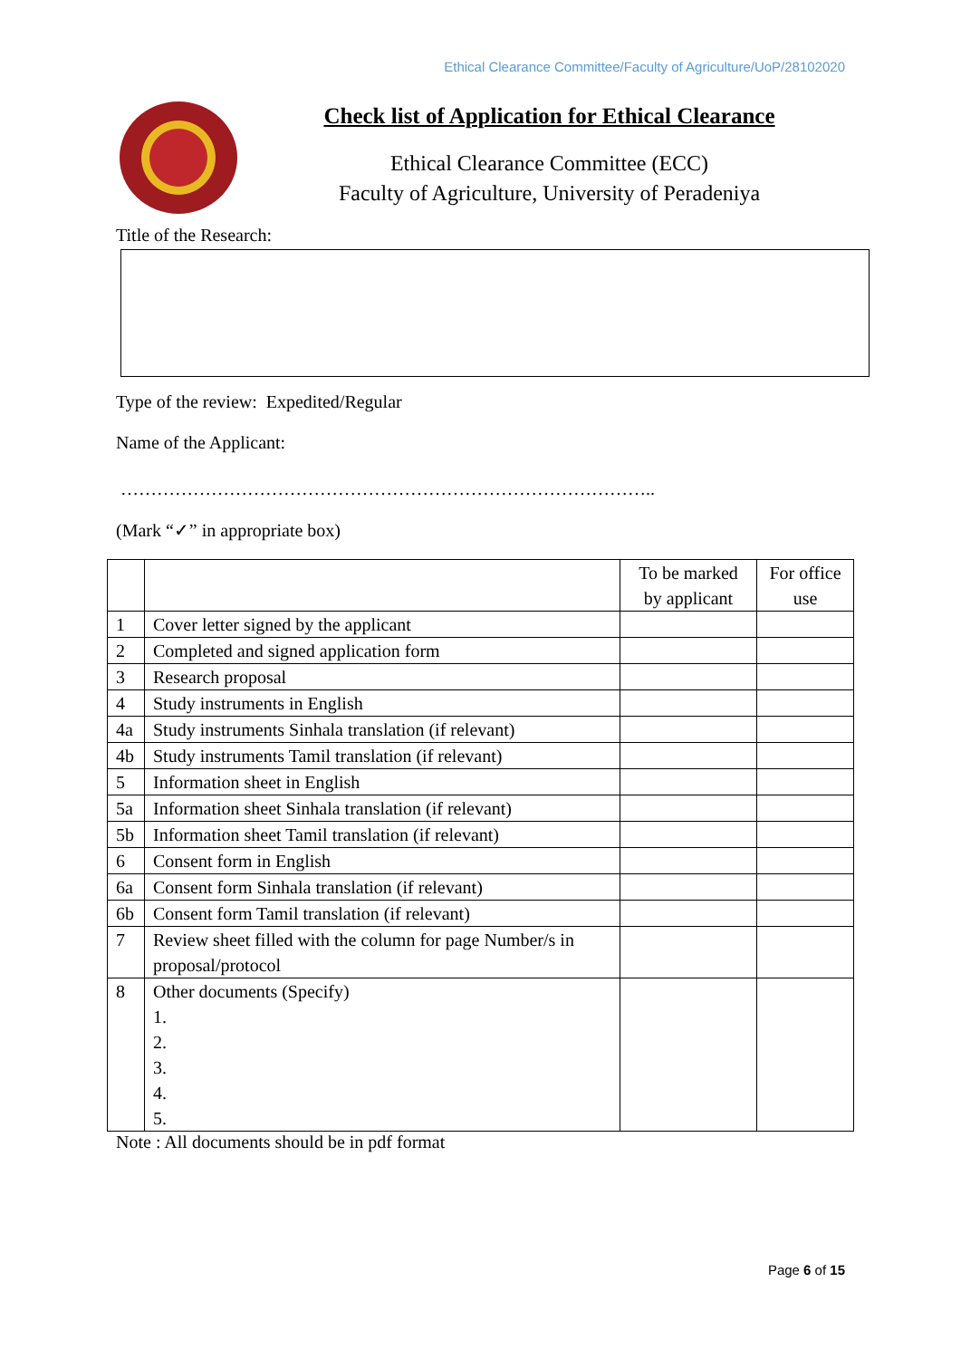Ethical Clearance Committee/Faculty of Agriculture/UoP/28102020
Check list of Application for Ethical Clearance
Ethical Clearance Committee (ECC)
Faculty of Agriculture, University of Peradeniya
Title of the Research:
Type of the review: Expedited/Regular
Name of the Applicant:
……………………………………………………………………………..
(Mark “✓” in appropriate box)
| | | To be marked by applicant | For office use |
| --- | --- | --- | --- |
| 1 | Cover letter signed by the applicant | | |
| 2 | Completed and signed application form | | |
| 3 | Research proposal | | |
| 4 | Study instruments in English | | |
| 4a | Study instruments Sinhala translation (if relevant) | | |
| 4b | Study instruments Tamil translation (if relevant) | | |
| 5 | Information sheet in English | | |
| 5a | Information sheet Sinhala translation (if relevant) | | |
| 5b | Information sheet Tamil translation (if relevant) | | |
| 6 | Consent form in English | | |
| 6a | Consent form Sinhala translation (if relevant) | | |
| 6b | Consent form Tamil translation (if relevant) | | |
| 7 | Review sheet filled with the column for page Number/s in proposal/protocol | | |
| 8 | Other documents (Specify) 1. 2. 3. 4. 5. | | |
Note : All documents should be in pdf format
Page 6 of 15